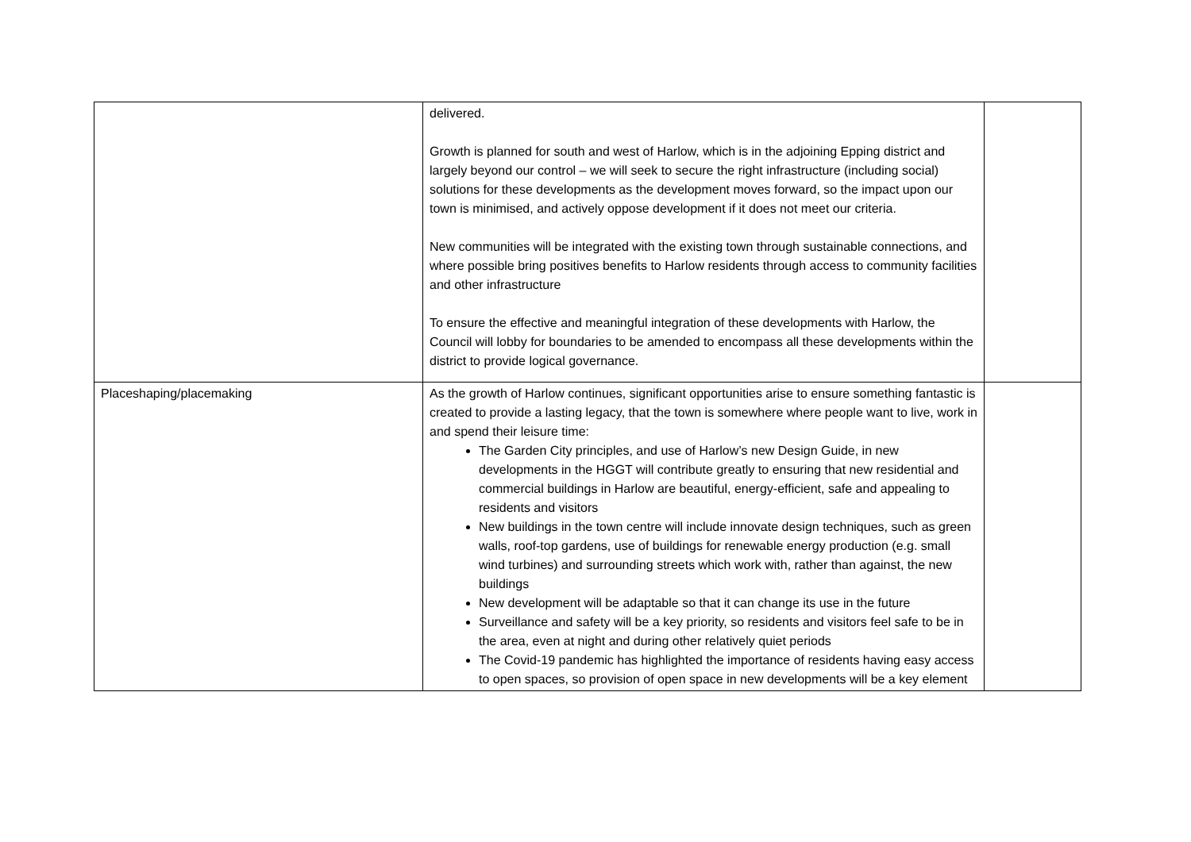| | delivered. Growth is planned for south and west of Harlow, which is in the adjoining Epping district and largely beyond our control – we will seek to secure the right infrastructure (including social) solutions for these developments as the development moves forward, so the impact upon our town is minimised, and actively oppose development if it does not meet our criteria. New communities will be integrated with the existing town through sustainable connections, and where possible bring positives benefits to Harlow residents through access to community facilities and other infrastructure To ensure the effective and meaningful integration of these developments with Harlow, the Council will lobby for boundaries to be amended to encompass all these developments within the district to provide logical governance. | |
| Placeshaping/placemaking | As the growth of Harlow continues, significant opportunities arise to ensure something fantastic is created to provide a lasting legacy, that the town is somewhere where people want to live, work in and spend their leisure time: The Garden City principles, and use of Harlow’s new Design Guide, in new developments in the HGGT will contribute greatly to ensuring that new residential and commercial buildings in Harlow are beautiful, energy-efficient, safe and appealing to residents and visitors New buildings in the town centre will include innovate design techniques, such as green walls, roof-top gardens, use of buildings for renewable energy production (e.g. small wind turbines) and surrounding streets which work with, rather than against, the new buildings New development will be adaptable so that it can change its use in the future Surveillance and safety will be a key priority, so residents and visitors feel safe to be in the area, even at night and during other relatively quiet periods The Covid-19 pandemic has highlighted the importance of residents having easy access to open spaces, so provision of open space in new developments will be a key element | |